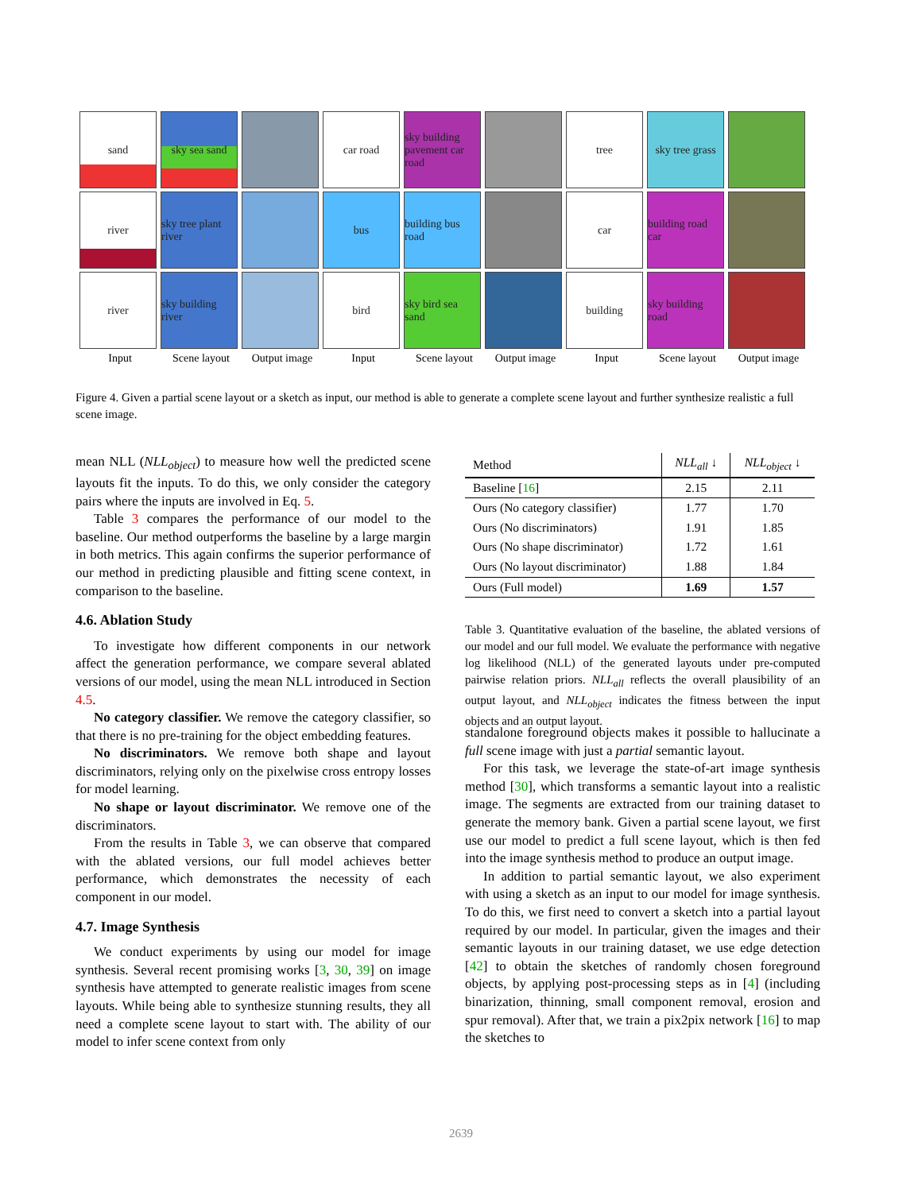sand
sky sea sand
car road
sky building pavement car road
tree
sky tree grass
river
sky tree plant river
bus
building bus road
car
building road car
river
sky building river
bird
sky bird sea sand
building
sky building road
Input Scene layout Output image Input Scene layout Output image Input Scene layout Output image
Figure 4. Given a partial scene layout or a sketch as input, our method is able to generate a complete scene layout and further synthesize realistic a full scene image.
mean NLL (NLL<sub>object</sub>) to measure how well the predicted scene layouts fit the inputs. To do this, we only consider the category pairs where the inputs are involved in Eq. 5.
Table 3 compares the performance of our model to the baseline. Our method outperforms the baseline by a large margin in both metrics. This again confirms the superior performance of our method in predicting plausible and fitting scene context, in comparison to the baseline.
4.6. Ablation Study
To investigate how different components in our network affect the generation performance, we compare several ablated versions of our model, using the mean NLL introduced in Section 4.5.
No category classifier. We remove the category classifier, so that there is no pre-training for the object embedding features.
No discriminators. We remove both shape and layout discriminators, relying only on the pixelwise cross entropy losses for model learning.
No shape or layout discriminator. We remove one of the discriminators.
From the results in Table 3, we can observe that compared with the ablated versions, our full model achieves better performance, which demonstrates the necessity of each component in our model.
4.7. Image Synthesis
We conduct experiments by using our model for image synthesis. Several recent promising works [3, 30, 39] on image synthesis have attempted to generate realistic images from scene layouts. While being able to synthesize stunning results, they all need a complete scene layout to start with. The ability of our model to infer scene context from only
| Method | NLL<sub>all</sub> ↓ | NLL<sub>object</sub> ↓ |
| --- | --- | --- |
| Baseline [ 16 ] | 2.15 | 2.11 |
| Ours (No category classifier) | 1.77 | 1.70 |
| Ours (No discriminators) | 1.91 | 1.85 |
| Ours (No shape discriminator) | 1.72 | 1.61 |
| Ours (No layout discriminator) | 1.88 | 1.84 |
| Ours (Full model) | 1.69 | 1.57 |
Table 3. Quantitative evaluation of the baseline, the ablated versions of our model and our full model. We evaluate the performance with negative log likelihood (NLL) of the generated layouts under pre-computed pairwise relation priors. NLL<sub>all</sub> reflects the overall plausibility of an output layout, and NLL<sub>object</sub> indicates the fitness between the input objects and an output layout.
standalone foreground objects makes it possible to hallucinate a full scene image with just a partial semantic layout.
For this task, we leverage the state-of-art image synthesis method [30], which transforms a semantic layout into a realistic image. The segments are extracted from our training dataset to generate the memory bank. Given a partial scene layout, we first use our model to predict a full scene layout, which is then fed into the image synthesis method to produce an output image.
In addition to partial semantic layout, we also experiment with using a sketch as an input to our model for image synthesis. To do this, we first need to convert a sketch into a partial layout required by our model. In particular, given the images and their semantic layouts in our training dataset, we use edge detection [42] to obtain the sketches of randomly chosen foreground objects, by applying post-processing steps as in [4] (including binarization, thinning, small component removal, erosion and spur removal). After that, we train a pix2pix network [16] to map the sketches to
2639